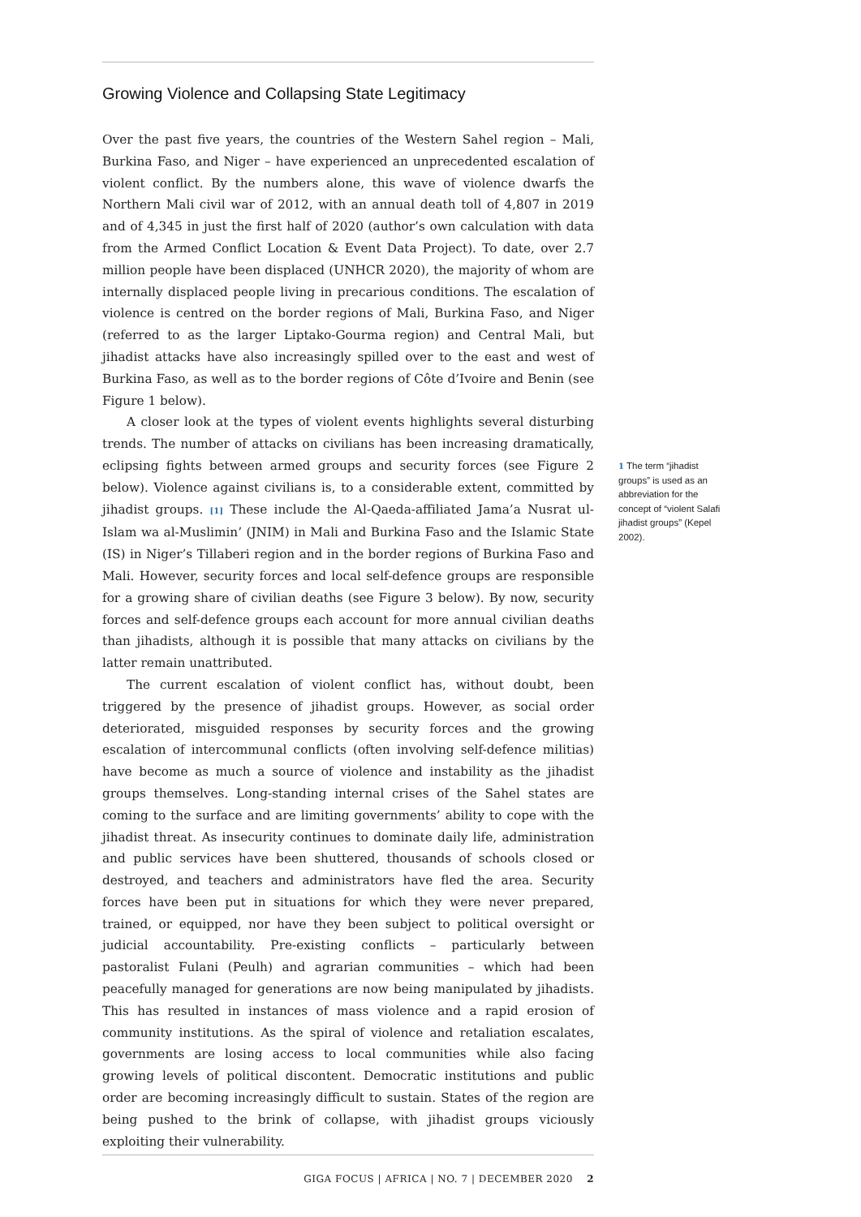Growing Violence and Collapsing State Legitimacy
Over the past five years, the countries of the Western Sahel region – Mali, Burkina Faso, and Niger – have experienced an unprecedented escalation of violent conflict. By the numbers alone, this wave of violence dwarfs the Northern Mali civil war of 2012, with an annual death toll of 4,807 in 2019 and of 4,345 in just the first half of 2020 (author’s own calculation with data from the Armed Conflict Location & Event Data Project). To date, over 2.7 million people have been displaced (UNHCR 2020), the majority of whom are internally displaced people living in precarious conditions. The escalation of violence is centred on the border regions of Mali, Burkina Faso, and Niger (referred to as the larger Liptako-Gourma region) and Central Mali, but jihadist attacks have also increasingly spilled over to the east and west of Burkina Faso, as well as to the border regions of Côte d’Ivoire and Benin (see Figure 1 below).
A closer look at the types of violent events highlights several disturbing trends. The number of attacks on civilians has been increasing dramatically, eclipsing fights between armed groups and security forces (see Figure 2 below). Violence against civilians is, to a considerable extent, committed by jihadist groups. [1] These include the Al-Qaeda-affiliated Jama’a Nusrat ul-Islam wa al-Muslimin’ (JNIM) in Mali and Burkina Faso and the Islamic State (IS) in Niger’s Tillaberi region and in the border regions of Burkina Faso and Mali. However, security forces and local self-defence groups are responsible for a growing share of civilian deaths (see Figure 3 below). By now, security forces and self-defence groups each account for more annual civilian deaths than jihadists, although it is possible that many attacks on civilians by the latter remain unattributed.
The current escalation of violent conflict has, without doubt, been triggered by the presence of jihadist groups. However, as social order deteriorated, misguided responses by security forces and the growing escalation of intercommunal conflicts (often involving self-defence militias) have become as much a source of violence and instability as the jihadist groups themselves. Long-standing internal crises of the Sahel states are coming to the surface and are limiting governments’ ability to cope with the jihadist threat. As insecurity continues to dominate daily life, administration and public services have been shuttered, thousands of schools closed or destroyed, and teachers and administrators have fled the area. Security forces have been put in situations for which they were never prepared, trained, or equipped, nor have they been subject to political oversight or judicial accountability. Pre-existing conflicts – particularly between pastoralist Fulani (Peulh) and agrarian communities – which had been peacefully managed for generations are now being manipulated by jihadists. This has resulted in instances of mass violence and a rapid erosion of community institutions. As the spiral of violence and retaliation escalates, governments are losing access to local communities while also facing growing levels of political discontent. Democratic institutions and public order are becoming increasingly difficult to sustain. States of the region are being pushed to the brink of collapse, with jihadist groups viciously exploiting their vulnerability.
1 The term “jihadist groups” is used as an abbreviation for the concept of “violent Salafi jihadist groups” (Kepel 2002).
GIGA FOCUS | AFRICA | NO. 7 | DECEMBER 2020 2